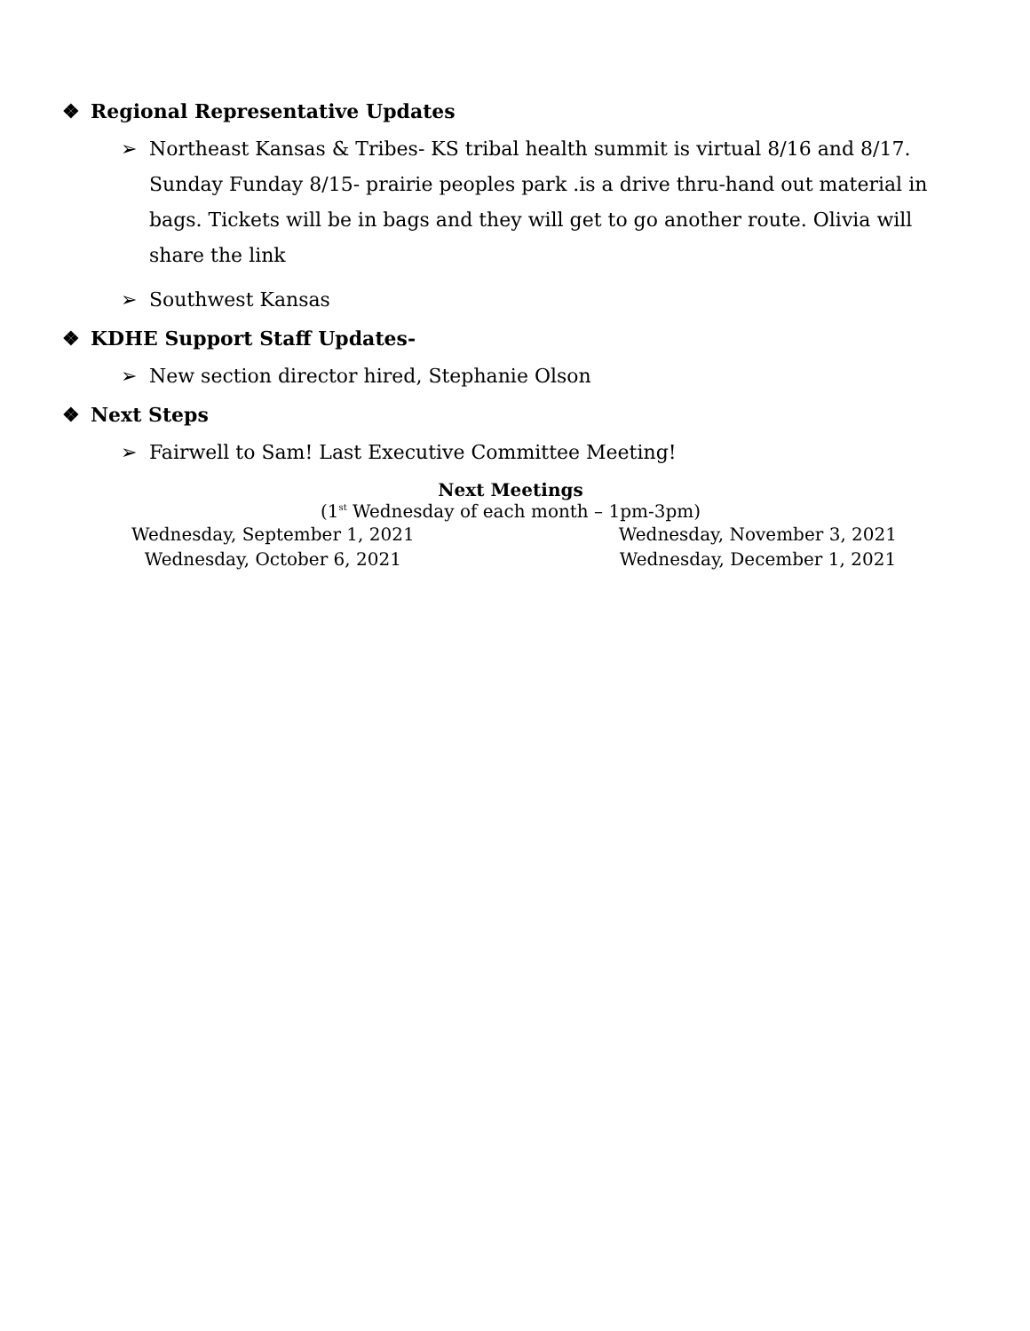❖ Regional Representative Updates
➢ Northeast Kansas & Tribes- KS tribal health summit is virtual 8/16 and 8/17. Sunday Funday 8/15- prairie peoples park .is a drive thru-hand out material in bags. Tickets will be in bags and they will get to go another route. Olivia will share the link
➢ Southwest Kansas
❖ KDHE Support Staff Updates-
➢ New section director hired, Stephanie Olson
❖ Next Steps
➢ Fairwell to Sam! Last Executive Committee Meeting!
Next Meetings
(1<sup>st</sup> Wednesday of each month – 1pm-3pm)
Wednesday, September 1, 2021
Wednesday, October 6, 2021
Wednesday, November 3, 2021
Wednesday, December 1, 2021